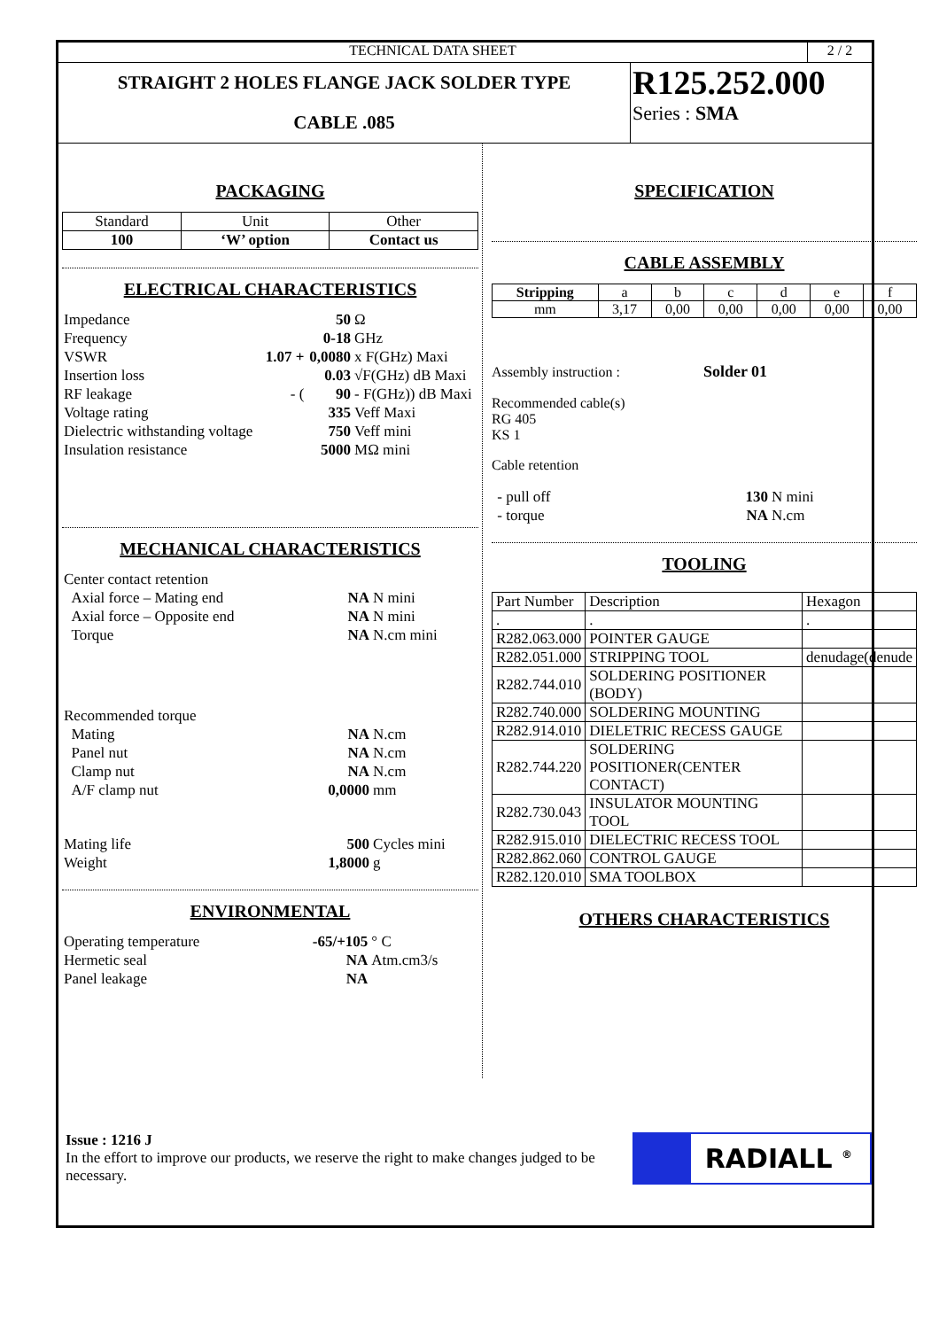TECHNICAL DATA SHEET 2 / 2
STRAIGHT 2 HOLES FLANGE JACK SOLDER TYPE
CABLE .085
R125.252.000
Series : SMA
PACKAGING
| Standard | Unit | Other |
| 100 | ‘W’ option | Contact us |
ELECTRICAL CHARACTERISTICS
| Impedance | | 50 | Ω |
| Frequency | | 0-18 | GHz |
| VSWR | 1.07 + | 0,0080 | x F(GHz) Maxi |
| Insertion loss | | 0.03 | √F(GHz) dB Maxi |
| RF leakage | - ( | 90 | - F(GHz)) dB Maxi |
| Voltage rating | | 335 | Veff Maxi |
| Dielectric withstanding voltage | | 750 | Veff mini |
| Insulation resistance | | 5000 | MΩ mini |
MECHANICAL CHARACTERISTICS
| Center contact retention | | |
| Axial force – Mating end | NA | N mini |
| Axial force – Opposite end | NA | N mini |
| Torque | NA | N.cm mini |
| Recommended torque | | |
| Mating | NA | N.cm |
| Panel nut | NA | N.cm |
| Clamp nut | NA | N.cm |
| A/F clamp nut | 0,0000 | mm |
| Mating life | 500 | Cycles mini |
| Weight | 1,8000 | g |
ENVIRONMENTAL
| Operating temperature | -65/+105 | ° C |
| Hermetic seal | NA | Atm.cm3/s |
| Panel leakage | NA | |
SPECIFICATION
CABLE ASSEMBLY
| Stripping | a | b | c | d | e | f |
| mm | 3,17 | 0,00 | 0,00 | 0,00 | 0,00 | 0,00 |
Assembly instruction : Solder 01
Recommended cable(s)
RG 405
KS 1
Cable retention
| - pull off | 130 | N mini |
| - torque | NA | N.cm |
TOOLING
| Part Number | Description | Hexagon |
| . | . | . |
| R282.063.000 | POINTER GAUGE | |
| R282.051.000 | STRIPPING TOOL | denudage(denude |
| R282.744.010 | SOLDERING POSITIONER (BODY) | |
| R282.740.000 | SOLDERING MOUNTING | |
| R282.914.010 | DIELETRIC RECESS GAUGE | |
| R282.744.220 | SOLDERING POSITIONER(CENTER CONTACT) | |
| R282.730.043 | INSULATOR MOUNTING TOOL | |
| R282.915.010 | DIELECTRIC RECESS TOOL | |
| R282.862.060 | CONTROL GAUGE | |
| R282.120.010 | SMA TOOLBOX | |
OTHERS CHARACTERISTICS
Issue : 1216 J
In the effort to improve our products, we reserve the right to make changes judged to be necessary.
RADIALL <sup>®</sup>